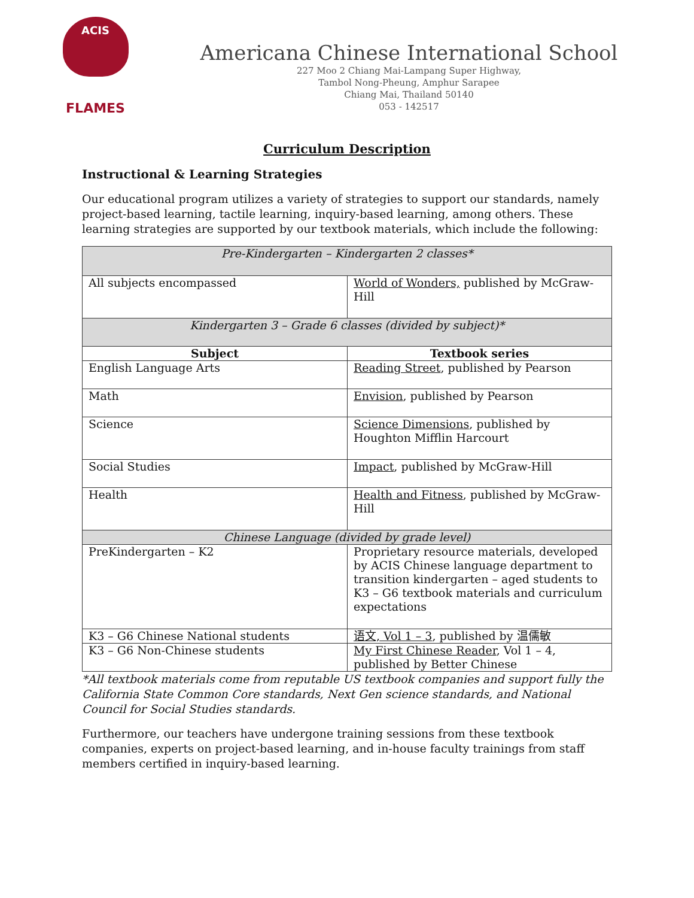ACIS
FLAMES
Americana Chinese International School
227 Moo 2 Chiang Mai-Lampang Super Highway,
Tambol Nong-Pheung, Amphur Sarapee
Chiang Mai, Thailand 50140
053 - 142517
Curriculum Description
Instructional & Learning Strategies
Our educational program utilizes a variety of strategies to support our standards, namely project-based learning, tactile learning, inquiry-based learning, among others. These learning strategies are supported by our textbook materials, which include the following:
| Pre-Kindergarten – Kindergarten 2 classes* | |
| All subjects encompassed | World of Wonders, published by McGraw-Hill |
| Kindergarten 3 – Grade 6 classes (divided by subject)* | |
| Subject | Textbook series |
| English Language Arts | Reading Street , published by Pearson |
| Math | Envision , published by Pearson |
| Science | Science Dimensions , published by Houghton Mifflin Harcourt |
| Social Studies | Impact , published by McGraw-Hill |
| Health | Health and Fitness , published by McGraw-Hill |
| Chinese Language (divided by grade level) | |
| PreKindergarten – K2 | Proprietary resource materials, developed by ACIS Chinese language department to transition kindergarten – aged students to K3 – G6 textbook materials and curriculum expectations |
| K3 – G6 Chinese National students | 语文, Vol 1 – 3 , published by 温儒敏 |
| K3 – G6 Non-Chinese students | My First Chinese Reader , Vol 1 – 4, published by Better Chinese |
*All textbook materials come from reputable US textbook companies and support fully the California State Common Core standards, Next Gen science standards, and National Council for Social Studies standards.
Furthermore, our teachers have undergone training sessions from these textbook companies, experts on project-based learning, and in-house faculty trainings from staff members certified in inquiry-based learning.